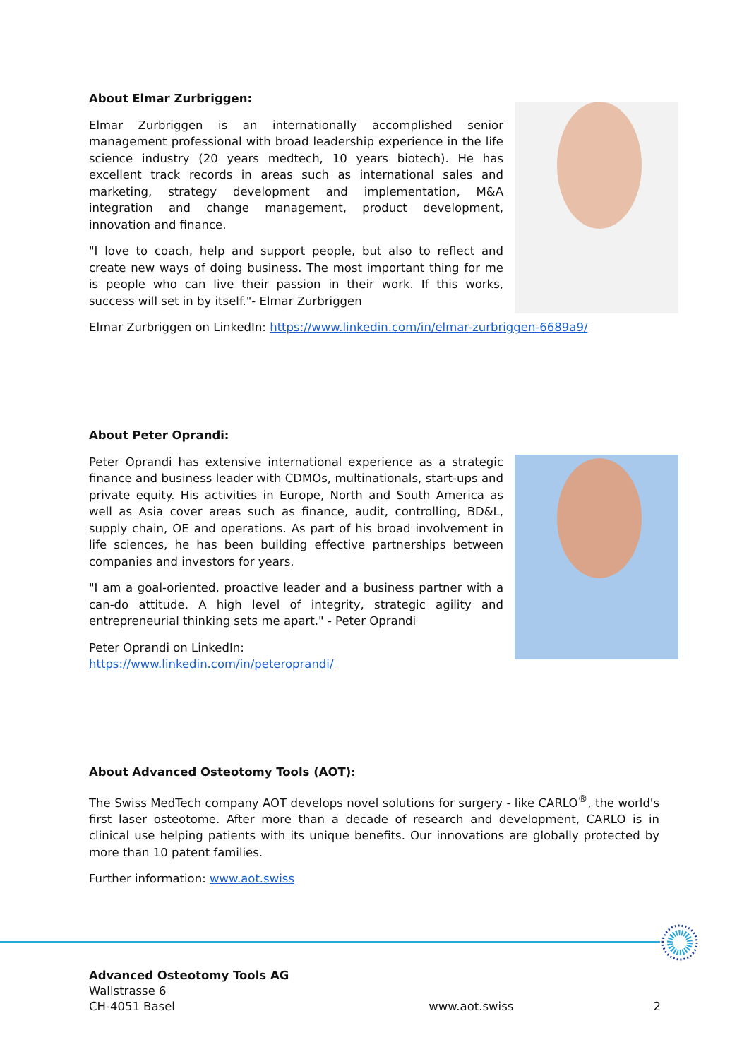About Elmar Zurbriggen:
Elmar Zurbriggen is an internationally accomplished senior management professional with broad leadership experience in the life science industry (20 years medtech, 10 years biotech). He has excellent track records in areas such as international sales and marketing, strategy development and implementation, M&A integration and change management, product development, innovation and finance.
"I love to coach, help and support people, but also to reflect and create new ways of doing business. The most important thing for me is people who can live their passion in their work. If this works, success will set in by itself."- Elmar Zurbriggen
Elmar Zurbriggen on LinkedIn: https://www.linkedin.com/in/elmar-zurbriggen-6689a9/
About Peter Oprandi:
Peter Oprandi has extensive international experience as a strategic finance and business leader with CDMOs, multinationals, start-ups and private equity. His activities in Europe, North and South America as well as Asia cover areas such as finance, audit, controlling, BD&L, supply chain, OE and operations. As part of his broad involvement in life sciences, he has been building effective partnerships between companies and investors for years.
"I am a goal-oriented, proactive leader and a business partner with a can-do attitude. A high level of integrity, strategic agility and entrepreneurial thinking sets me apart." - Peter Oprandi
Peter Oprandi on LinkedIn:
https://www.linkedin.com/in/peteroprandi/
About Advanced Osteotomy Tools (AOT):
The Swiss MedTech company AOT develops novel solutions for surgery - like CARLO<sup>®</sup>, the world's first laser osteotome. After more than a decade of research and development, CARLO is in clinical use helping patients with its unique benefits. Our innovations are globally protected by more than 10 patent families.
Further information: www.aot.swiss
Advanced Osteotomy Tools AG
Wallstrasse 6
CH-4051 Basel
www.aot.swiss
2